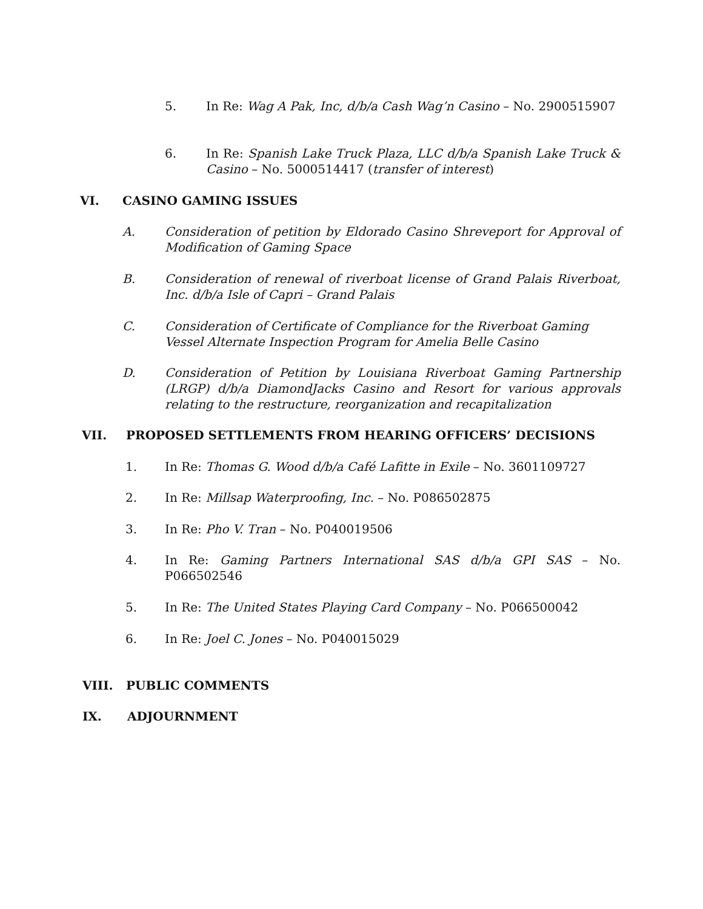5. In Re: Wag A Pak, Inc, d/b/a Cash Wag’n Casino – No. 2900515907
6. In Re: Spanish Lake Truck Plaza, LLC d/b/a Spanish Lake Truck & Casino – No. 5000514417 (transfer of interest)
VI. CASINO GAMING ISSUES
A. Consideration of petition by Eldorado Casino Shreveport for Approval of Modification of Gaming Space
B. Consideration of renewal of riverboat license of Grand Palais Riverboat, Inc. d/b/a Isle of Capri – Grand Palais
C. Consideration of Certificate of Compliance for the Riverboat Gaming Vessel Alternate Inspection Program for Amelia Belle Casino
D. Consideration of Petition by Louisiana Riverboat Gaming Partnership (LRGP) d/b/a DiamondJacks Casino and Resort for various approvals relating to the restructure, reorganization and recapitalization
VII. PROPOSED SETTLEMENTS FROM HEARING OFFICERS’ DECISIONS
1. In Re: Thomas G. Wood d/b/a Café Lafitte in Exile – No. 3601109727
2. In Re: Millsap Waterproofing, Inc. – No. P086502875
3. In Re: Pho V. Tran – No. P040019506
4. In Re: Gaming Partners International SAS d/b/a GPI SAS – No. P066502546
5. In Re: The United States Playing Card Company – No. P066500042
6. In Re: Joel C. Jones – No. P040015029
VIII. PUBLIC COMMENTS
IX. ADJOURNMENT